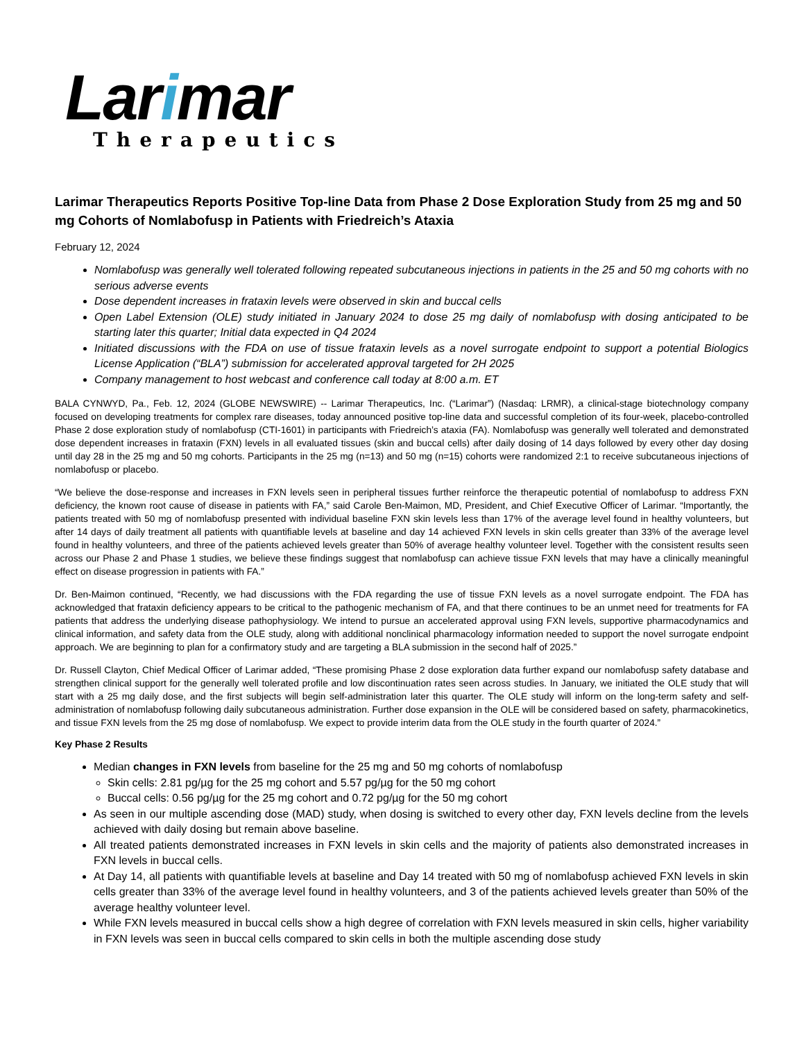Larimar
Therapeutics
Larimar Therapeutics Reports Positive Top-line Data from Phase 2 Dose Exploration Study from 25 mg and 50 mg Cohorts of Nomlabofusp in Patients with Friedreich’s Ataxia
February 12, 2024
Nomlabofusp was generally well tolerated following repeated subcutaneous injections in patients in the 25 and 50 mg cohorts with no serious adverse events
Dose dependent increases in frataxin levels were observed in skin and buccal cells
Open Label Extension (OLE) study initiated in January 2024 to dose 25 mg daily of nomlabofusp with dosing anticipated to be starting later this quarter; Initial data expected in Q4 2024
Initiated discussions with the FDA on use of tissue frataxin levels as a novel surrogate endpoint to support a potential Biologics License Application (“BLA”) submission for accelerated approval targeted for 2H 2025
Company management to host webcast and conference call today at 8:00 a.m. ET
BALA CYNWYD, Pa., Feb. 12, 2024 (GLOBE NEWSWIRE) -- Larimar Therapeutics, Inc. (“Larimar”) (Nasdaq: LRMR), a clinical-stage biotechnology company focused on developing treatments for complex rare diseases, today announced positive top-line data and successful completion of its four-week, placebo-controlled Phase 2 dose exploration study of nomlabofusp (CTI-1601) in participants with Friedreich’s ataxia (FA). Nomlabofusp was generally well tolerated and demonstrated dose dependent increases in frataxin (FXN) levels in all evaluated tissues (skin and buccal cells) after daily dosing of 14 days followed by every other day dosing until day 28 in the 25 mg and 50 mg cohorts. Participants in the 25 mg (n=13) and 50 mg (n=15) cohorts were randomized 2:1 to receive subcutaneous injections of nomlabofusp or placebo.
“We believe the dose-response and increases in FXN levels seen in peripheral tissues further reinforce the therapeutic potential of nomlabofusp to address FXN deficiency, the known root cause of disease in patients with FA,” said Carole Ben-Maimon, MD, President, and Chief Executive Officer of Larimar. “Importantly, the patients treated with 50 mg of nomlabofusp presented with individual baseline FXN skin levels less than 17% of the average level found in healthy volunteers, but after 14 days of daily treatment all patients with quantifiable levels at baseline and day 14 achieved FXN levels in skin cells greater than 33% of the average level found in healthy volunteers, and three of the patients achieved levels greater than 50% of average healthy volunteer level. Together with the consistent results seen across our Phase 2 and Phase 1 studies, we believe these findings suggest that nomlabofusp can achieve tissue FXN levels that may have a clinically meaningful effect on disease progression in patients with FA.”
Dr. Ben-Maimon continued, “Recently, we had discussions with the FDA regarding the use of tissue FXN levels as a novel surrogate endpoint. The FDA has acknowledged that frataxin deficiency appears to be critical to the pathogenic mechanism of FA, and that there continues to be an unmet need for treatments for FA patients that address the underlying disease pathophysiology. We intend to pursue an accelerated approval using FXN levels, supportive pharmacodynamics and clinical information, and safety data from the OLE study, along with additional nonclinical pharmacology information needed to support the novel surrogate endpoint approach. We are beginning to plan for a confirmatory study and are targeting a BLA submission in the second half of 2025.”
Dr. Russell Clayton, Chief Medical Officer of Larimar added, “These promising Phase 2 dose exploration data further expand our nomlabofusp safety database and strengthen clinical support for the generally well tolerated profile and low discontinuation rates seen across studies. In January, we initiated the OLE study that will start with a 25 mg daily dose, and the first subjects will begin self-administration later this quarter. The OLE study will inform on the long-term safety and self-administration of nomlabofusp following daily subcutaneous administration. Further dose expansion in the OLE will be considered based on safety, pharmacokinetics, and tissue FXN levels from the 25 mg dose of nomlabofusp. We expect to provide interim data from the OLE study in the fourth quarter of 2024.”
Key Phase 2 Results
Median changes in FXN levels from baseline for the 25 mg and 50 mg cohorts of nomlabofusp
Skin cells: 2.81 pg/µg for the 25 mg cohort and 5.57 pg/µg for the 50 mg cohort
Buccal cells: 0.56 pg/µg for the 25 mg cohort and 0.72 pg/µg for the 50 mg cohort
As seen in our multiple ascending dose (MAD) study, when dosing is switched to every other day, FXN levels decline from the levels achieved with daily dosing but remain above baseline.
All treated patients demonstrated increases in FXN levels in skin cells and the majority of patients also demonstrated increases in FXN levels in buccal cells.
At Day 14, all patients with quantifiable levels at baseline and Day 14 treated with 50 mg of nomlabofusp achieved FXN levels in skin cells greater than 33% of the average level found in healthy volunteers, and 3 of the patients achieved levels greater than 50% of the average healthy volunteer level.
While FXN levels measured in buccal cells show a high degree of correlation with FXN levels measured in skin cells, higher variability in FXN levels was seen in buccal cells compared to skin cells in both the multiple ascending dose study